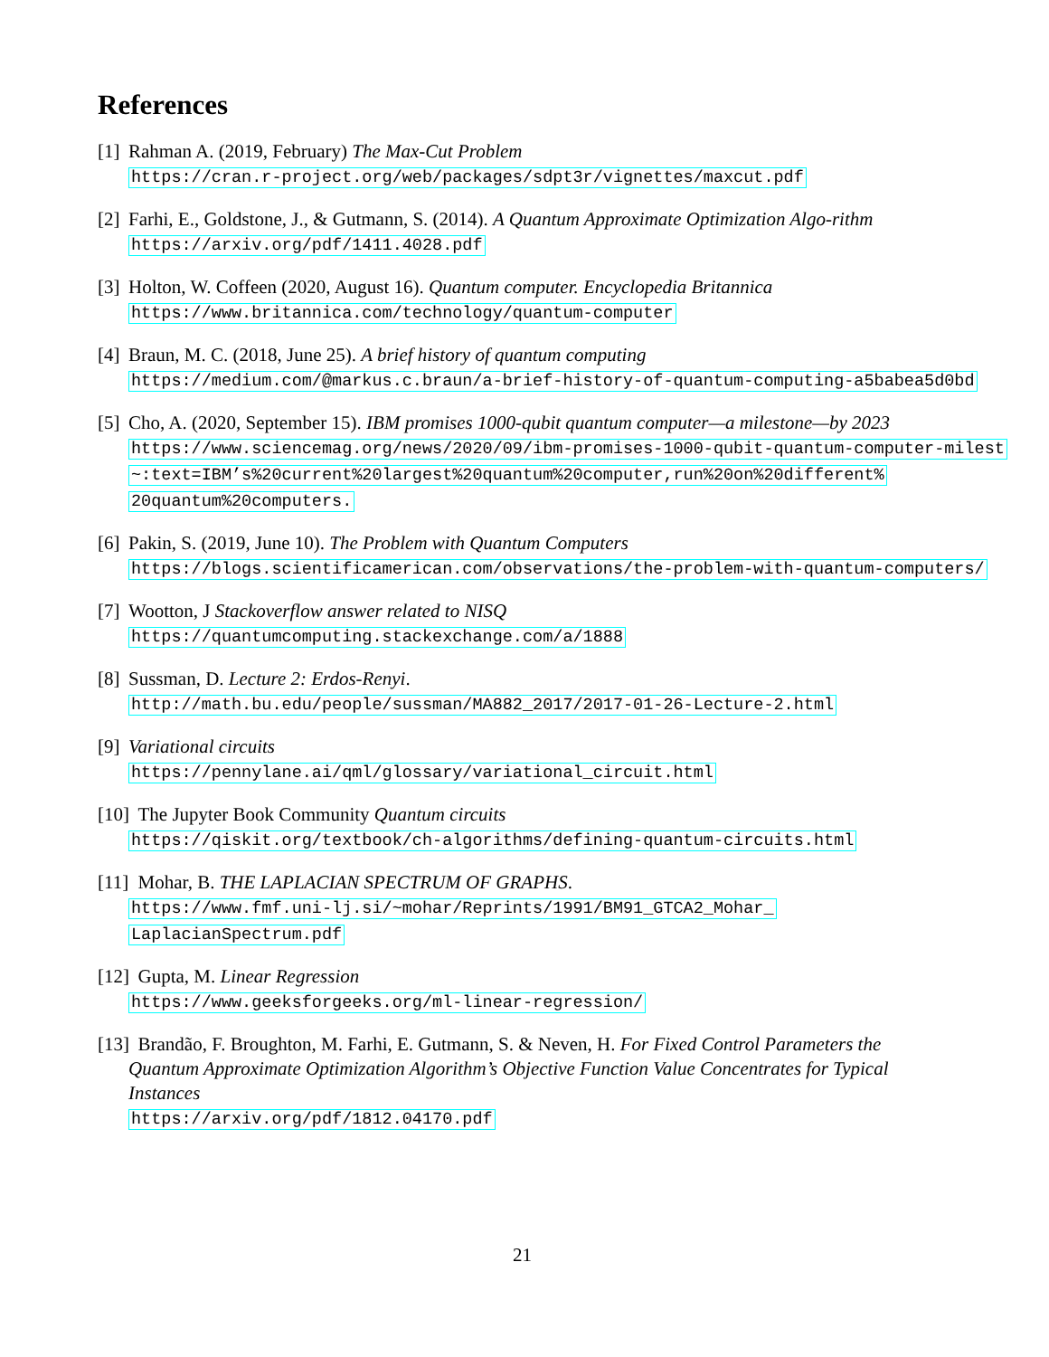References
[1]
Rahman A. (2019, February) The Max-Cut Problem
https://cran.r-project.org/web/packages/sdpt3r/vignettes/maxcut.pdf
[2]
Farhi, E., Goldstone, J., & Gutmann, S. (2014). A Quantum Approximate Optimization Algo-rithm
https://arxiv.org/pdf/1411.4028.pdf
[3]
Holton, W. Coffeen (2020, August 16). Quantum computer. Encyclopedia Britannica
https://www.britannica.com/technology/quantum-computer
[4]
Braun, M. C. (2018, June 25). A brief history of quantum computing
https://medium.com/@markus.c.braun/a-brief-history-of-quantum-computing-a5babea5d0bd
[5]
Cho, A. (2020, September 15). IBM promises 1000-qubit quantum computer—a milestone—by 2023
https://www.sciencemag.org/news/2020/09/ibm-promises-1000-qubit-quantum-computer-milest
~:text=IBM’s%20current%20largest%20quantum%20computer,run%20on%20different%
20quantum%20computers.
[6]
Pakin, S. (2019, June 10). The Problem with Quantum Computers
https://blogs.scientificamerican.com/observations/the-problem-with-quantum-computers/
[7]
Wootton, J Stackoverflow answer related to NISQ
https://quantumcomputing.stackexchange.com/a/1888
[8]
Sussman, D. Lecture 2: Erdos-Renyi.
http://math.bu.edu/people/sussman/MA882_2017/2017-01-26-Lecture-2.html
[9]
Variational circuits
https://pennylane.ai/qml/glossary/variational_circuit.html
[10]
The Jupyter Book Community Quantum circuits
https://qiskit.org/textbook/ch-algorithms/defining-quantum-circuits.html
[11]
Mohar, B. THE LAPLACIAN SPECTRUM OF GRAPHS.
https://www.fmf.uni-lj.si/~mohar/Reprints/1991/BM91_GTCA2_Mohar_
LaplacianSpectrum.pdf
[12]
Gupta, M. Linear Regression
https://www.geeksforgeeks.org/ml-linear-regression/
[13]
Brandão, F. Broughton, M. Farhi, E. Gutmann, S. & Neven, H. For Fixed Control Parameters the Quantum Approximate Optimization Algorithm’s Objective Function Value Concentrates for Typical Instances
https://arxiv.org/pdf/1812.04170.pdf
21